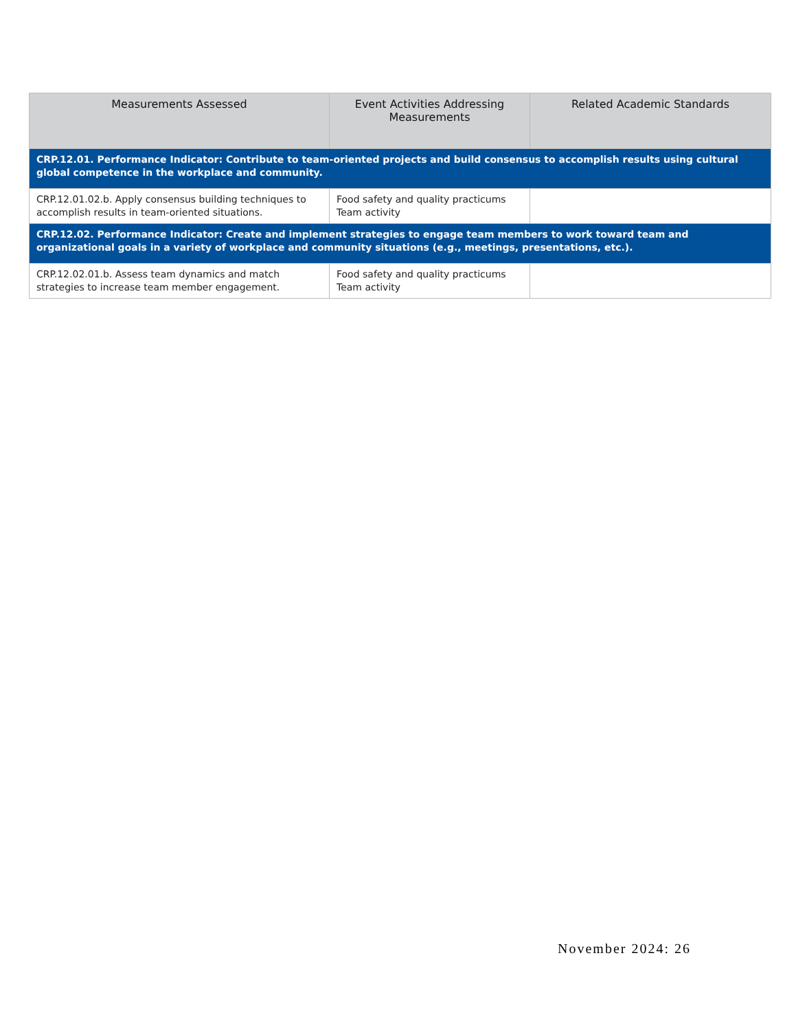| Measurements Assessed | Event Activities Addressing Measurements | Related Academic Standards |
| --- | --- | --- |
| CRP.12.01. Performance Indicator: Contribute to team-oriented projects and build consensus to accomplish results using cultural global competence in the workplace and community. | | |
| CRP.12.01.02.b. Apply consensus building techniques to accomplish results in team-oriented situations. | Food safety and quality practicums Team activity | |
| CRP.12.02. Performance Indicator: Create and implement strategies to engage team members to work toward team and organizational goals in a variety of workplace and community situations (e.g., meetings, presentations, etc.). | | |
| CRP.12.02.01.b. Assess team dynamics and match strategies to increase team member engagement. | Food safety and quality practicums Team activity | |
November 2024: 26